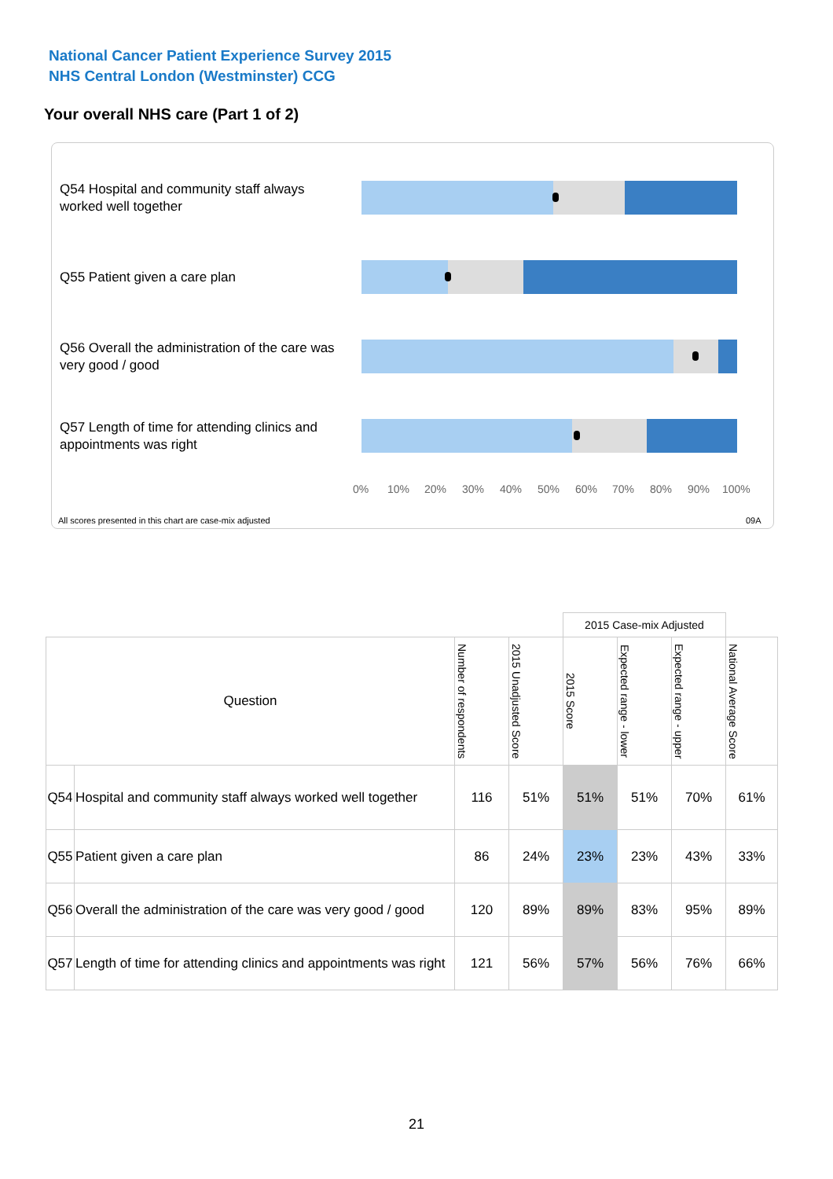National Cancer Patient Experience Survey 2015
NHS Central London (Westminster) CCG
Your overall NHS care (Part 1 of 2)
Q54 Hospital and community staff always worked well together
Q55 Patient given a care plan
Q56 Overall the administration of the care was very good / good
Q57 Length of time for attending clinics and appointments was right
0% 10% 20% 30% 40% 50% 60% 70% 80% 90% 100%
All scores presented in this chart are case-mix adjusted 09A
| | | | | 2015 Case-mix Adjusted | | | |
| Question | | Number of respondents | 2015 Unadjusted Score | 2015 Score | Expected range - lower | Expected range - upper | National Average Score |
| Q54 | Hospital and community staff always worked well together | 116 | 51% | 51% | 51% | 70% | 61% |
| Q55 | Patient given a care plan | 86 | 24% | 23% | 23% | 43% | 33% |
| Q56 | Overall the administration of the care was very good / good | 120 | 89% | 89% | 83% | 95% | 89% |
| Q57 | Length of time for attending clinics and appointments was right | 121 | 56% | 57% | 56% | 76% | 66% |
21